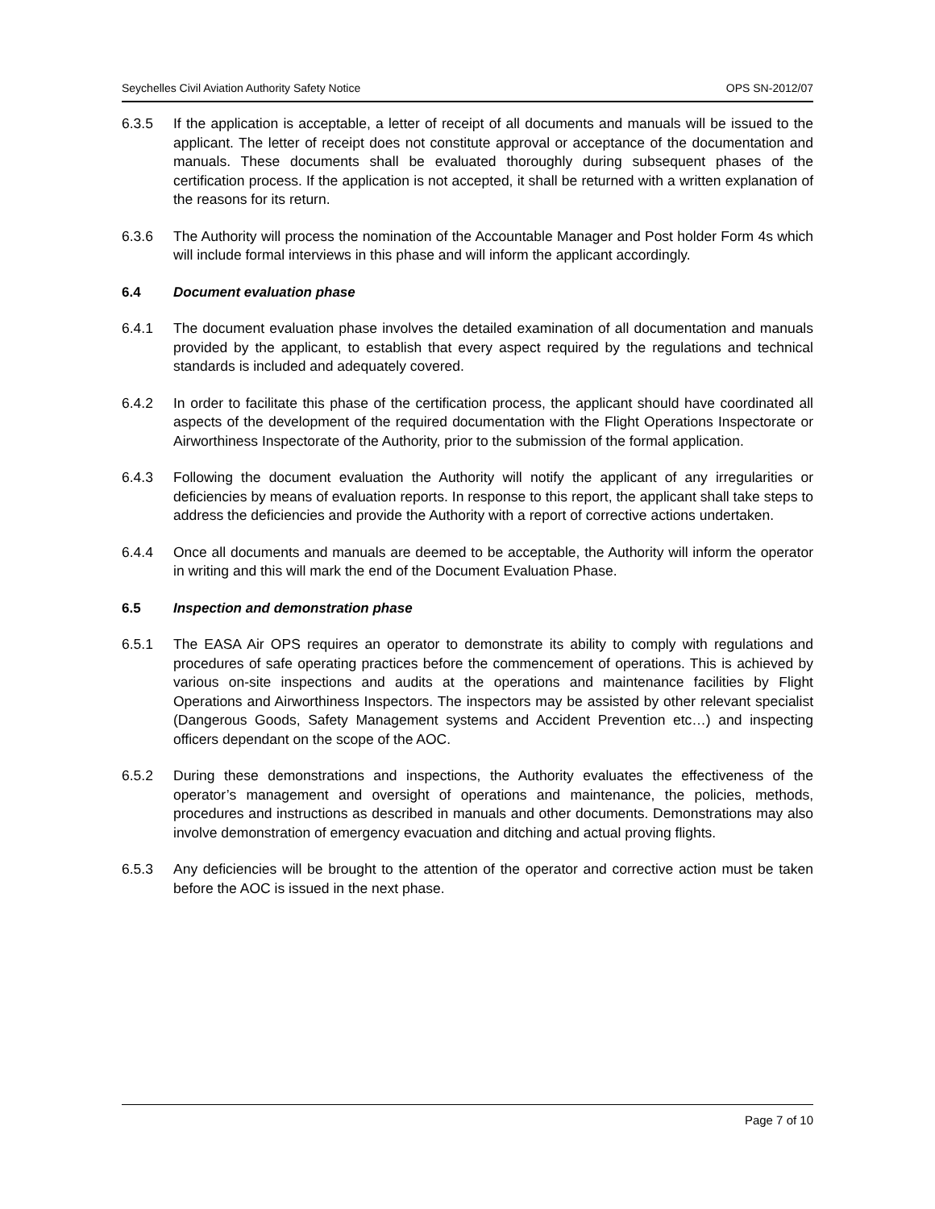Seychelles Civil Aviation Authority Safety Notice OPS SN-2012/07
6.3.5 If the application is acceptable, a letter of receipt of all documents and manuals will be issued to the applicant. The letter of receipt does not constitute approval or acceptance of the documentation and manuals. These documents shall be evaluated thoroughly during subsequent phases of the certification process. If the application is not accepted, it shall be returned with a written explanation of the reasons for its return.
6.3.6 The Authority will process the nomination of the Accountable Manager and Post holder Form 4s which will include formal interviews in this phase and will inform the applicant accordingly.
6.4 Document evaluation phase
6.4.1 The document evaluation phase involves the detailed examination of all documentation and manuals provided by the applicant, to establish that every aspect required by the regulations and technical standards is included and adequately covered.
6.4.2 In order to facilitate this phase of the certification process, the applicant should have coordinated all aspects of the development of the required documentation with the Flight Operations Inspectorate or Airworthiness Inspectorate of the Authority, prior to the submission of the formal application.
6.4.3 Following the document evaluation the Authority will notify the applicant of any irregularities or deficiencies by means of evaluation reports. In response to this report, the applicant shall take steps to address the deficiencies and provide the Authority with a report of corrective actions undertaken.
6.4.4 Once all documents and manuals are deemed to be acceptable, the Authority will inform the operator in writing and this will mark the end of the Document Evaluation Phase.
6.5 Inspection and demonstration phase
6.5.1 The EASA Air OPS requires an operator to demonstrate its ability to comply with regulations and procedures of safe operating practices before the commencement of operations. This is achieved by various on-site inspections and audits at the operations and maintenance facilities by Flight Operations and Airworthiness Inspectors. The inspectors may be assisted by other relevant specialist (Dangerous Goods, Safety Management systems and Accident Prevention etc…) and inspecting officers dependant on the scope of the AOC.
6.5.2 During these demonstrations and inspections, the Authority evaluates the effectiveness of the operator’s management and oversight of operations and maintenance, the policies, methods, procedures and instructions as described in manuals and other documents. Demonstrations may also involve demonstration of emergency evacuation and ditching and actual proving flights.
6.5.3 Any deficiencies will be brought to the attention of the operator and corrective action must be taken before the AOC is issued in the next phase.
Page 7 of 10